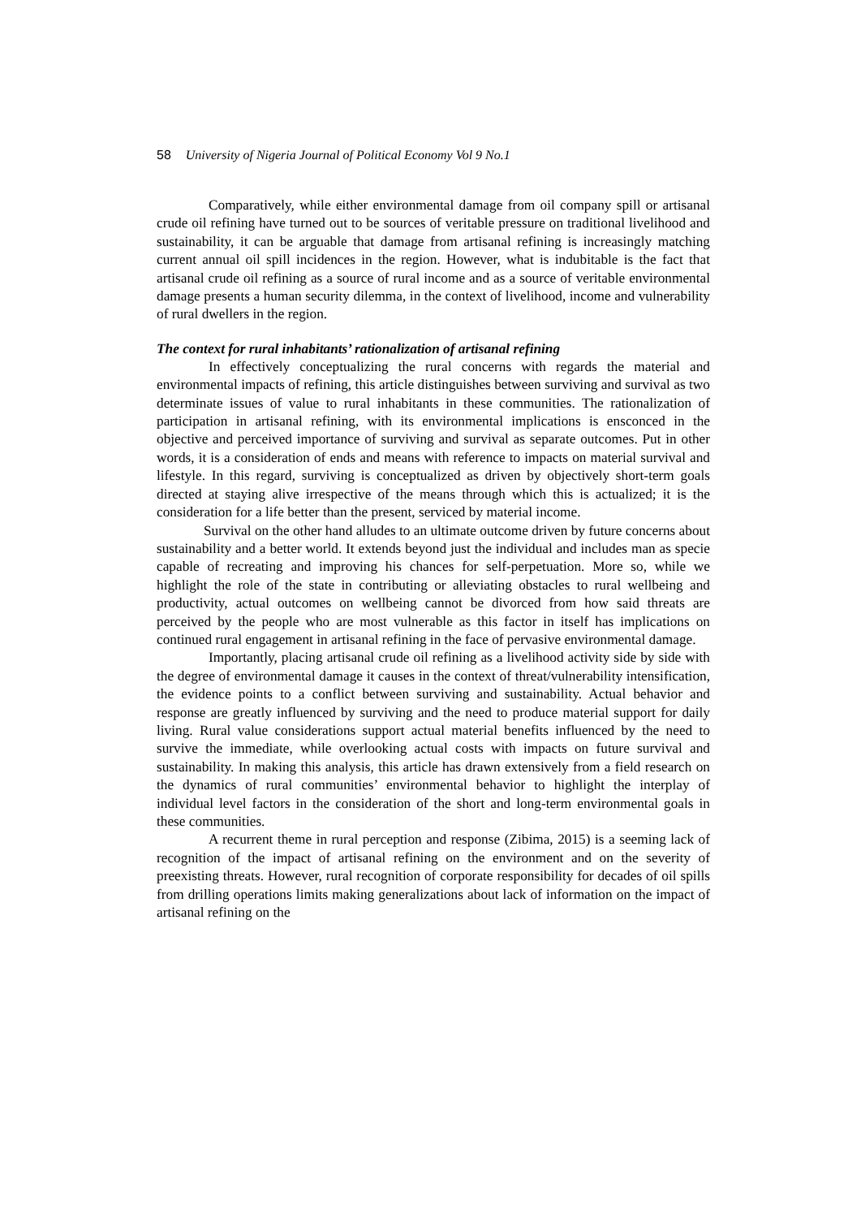58 University of Nigeria Journal of Political Economy Vol 9 No.1
Comparatively, while either environmental damage from oil company spill or artisanal crude oil refining have turned out to be sources of veritable pressure on traditional livelihood and sustainability, it can be arguable that damage from artisanal refining is increasingly matching current annual oil spill incidences in the region. However, what is indubitable is the fact that artisanal crude oil refining as a source of rural income and as a source of veritable environmental damage presents a human security dilemma, in the context of livelihood, income and vulnerability of rural dwellers in the region.
The context for rural inhabitants’ rationalization of artisanal refining
In effectively conceptualizing the rural concerns with regards the material and environmental impacts of refining, this article distinguishes between surviving and survival as two determinate issues of value to rural inhabitants in these communities. The rationalization of participation in artisanal refining, with its environmental implications is ensconced in the objective and perceived importance of surviving and survival as separate outcomes. Put in other words, it is a consideration of ends and means with reference to impacts on material survival and lifestyle. In this regard, surviving is conceptualized as driven by objectively short-term goals directed at staying alive irrespective of the means through which this is actualized; it is the consideration for a life better than the present, serviced by material income.
Survival on the other hand alludes to an ultimate outcome driven by future concerns about sustainability and a better world. It extends beyond just the individual and includes man as specie capable of recreating and improving his chances for self-perpetuation. More so, while we highlight the role of the state in contributing or alleviating obstacles to rural wellbeing and productivity, actual outcomes on wellbeing cannot be divorced from how said threats are perceived by the people who are most vulnerable as this factor in itself has implications on continued rural engagement in artisanal refining in the face of pervasive environmental damage.
Importantly, placing artisanal crude oil refining as a livelihood activity side by side with the degree of environmental damage it causes in the context of threat/vulnerability intensification, the evidence points to a conflict between surviving and sustainability. Actual behavior and response are greatly influenced by surviving and the need to produce material support for daily living. Rural value considerations support actual material benefits influenced by the need to survive the immediate, while overlooking actual costs with impacts on future survival and sustainability. In making this analysis, this article has drawn extensively from a field research on the dynamics of rural communities’ environmental behavior to highlight the interplay of individual level factors in the consideration of the short and long-term environmental goals in these communities.
A recurrent theme in rural perception and response (Zibima, 2015) is a seeming lack of recognition of the impact of artisanal refining on the environment and on the severity of preexisting threats. However, rural recognition of corporate responsibility for decades of oil spills from drilling operations limits making generalizations about lack of information on the impact of artisanal refining on the